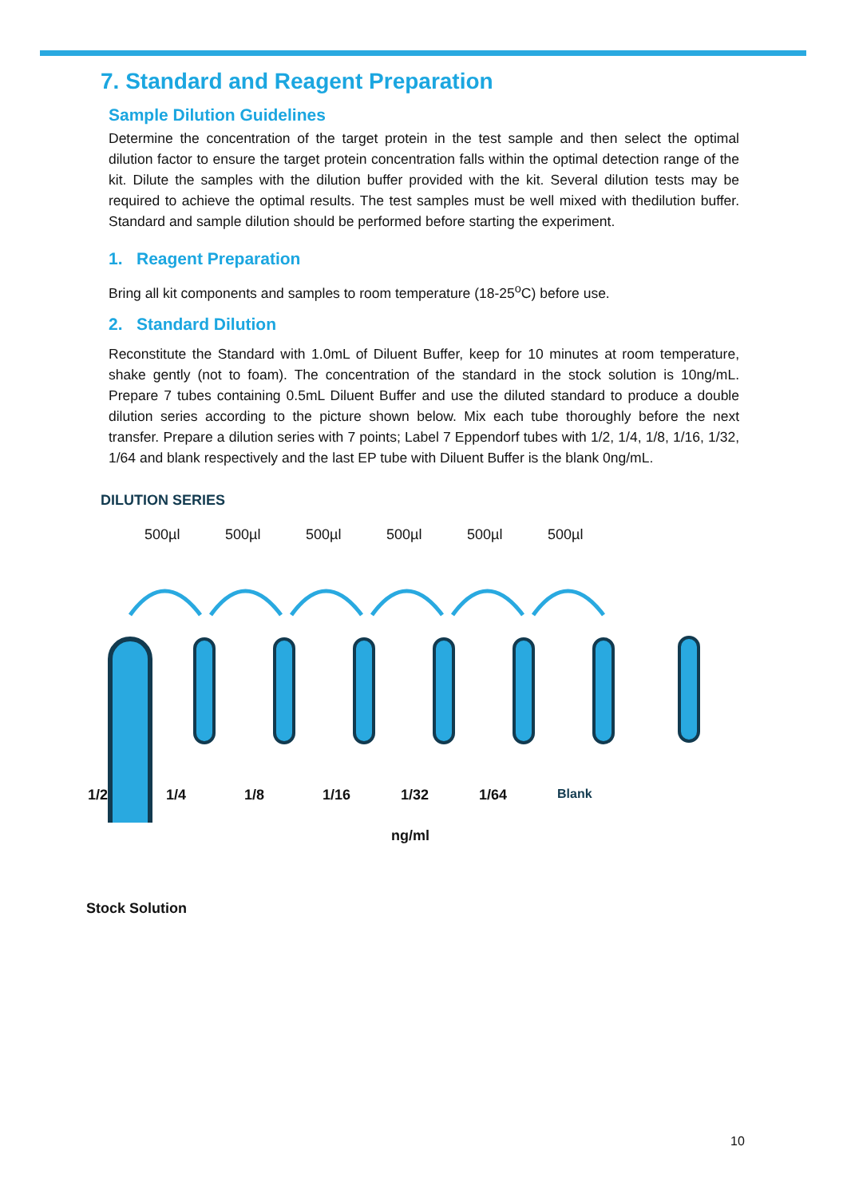7. Standard and Reagent Preparation
Sample Dilution Guidelines
Determine the concentration of the target protein in the test sample and then select the optimal dilution factor to ensure the target protein concentration falls within the optimal detection range of the kit. Dilute the samples with the dilution buffer provided with the kit. Several dilution tests may be required to achieve the optimal results. The test samples must be well mixed with thedilution buffer. Standard and sample dilution should be performed before starting the experiment.
1. Reagent Preparation
Bring all kit components and samples to room temperature (18-25<sup>o</sup>C) before use.
2. Standard Dilution
Reconstitute the Standard with 1.0mL of Diluent Buffer, keep for 10 minutes at room temperature, shake gently (not to foam). The concentration of the standard in the stock solution is 10ng/mL. Prepare 7 tubes containing 0.5mL Diluent Buffer and use the diluted standard to produce a double dilution series according to the picture shown below. Mix each tube thoroughly before the next transfer. Prepare a dilution series with 7 points; Label 7 Eppendorf tubes with 1/2, 1/4, 1/8, 1/16, 1/32, 1/64 and blank respectively and the last EP tube with Diluent Buffer is the blank 0ng/mL.
DILUTION SERIES
500µl 500µl 500µl 500µl 500µl 500µl
1/2 1/4 1/8 1/16 1/32 1/64 Blank
ng/ml
Stock Solution
10